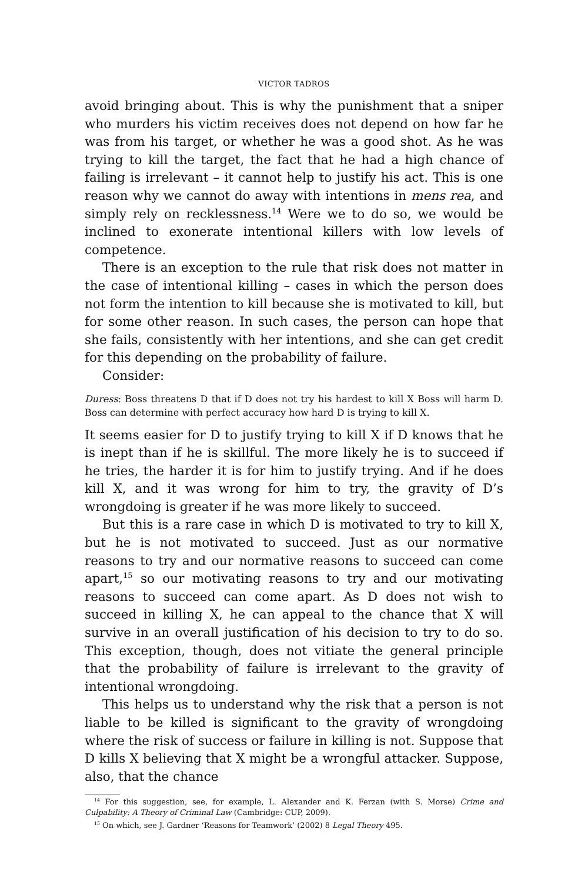VICTOR TADROS
avoid bringing about. This is why the punishment that a sniper who murders his victim receives does not depend on how far he was from his target, or whether he was a good shot. As he was trying to kill the target, the fact that he had a high chance of failing is irrelevant – it cannot help to justify his act. This is one reason why we cannot do away with intentions in mens rea, and simply rely on recklessness.<sup>14</sup> Were we to do so, we would be inclined to exonerate intentional killers with low levels of competence.
There is an exception to the rule that risk does not matter in the case of intentional killing – cases in which the person does not form the intention to kill because she is motivated to kill, but for some other reason. In such cases, the person can hope that she fails, consistently with her intentions, and she can get credit for this depending on the probability of failure.
Consider:
Duress: Boss threatens D that if D does not try his hardest to kill X Boss will harm D. Boss can determine with perfect accuracy how hard D is trying to kill X.
It seems easier for D to justify trying to kill X if D knows that he is inept than if he is skillful. The more likely he is to succeed if he tries, the harder it is for him to justify trying. And if he does kill X, and it was wrong for him to try, the gravity of D’s wrongdoing is greater if he was more likely to succeed.
But this is a rare case in which D is motivated to try to kill X, but he is not motivated to succeed. Just as our normative reasons to try and our normative reasons to succeed can come apart,<sup>15</sup> so our motivating reasons to try and our motivating reasons to succeed can come apart. As D does not wish to succeed in killing X, he can appeal to the chance that X will survive in an overall justification of his decision to try to do so. This exception, though, does not vitiate the general principle that the probability of failure is irrelevant to the gravity of intentional wrongdoing.
This helps us to understand why the risk that a person is not liable to be killed is significant to the gravity of wrongdoing where the risk of success or failure in killing is not. Suppose that D kills X believing that X might be a wrongful attacker. Suppose, also, that the chance
<sup>14</sup> For this suggestion, see, for example, L. Alexander and K. Ferzan (with S. Morse) Crime and Culpability: A Theory of Criminal Law (Cambridge: CUP, 2009).
<sup>15</sup> On which, see J. Gardner ‘Reasons for Teamwork’ (2002) 8 Legal Theory 495.